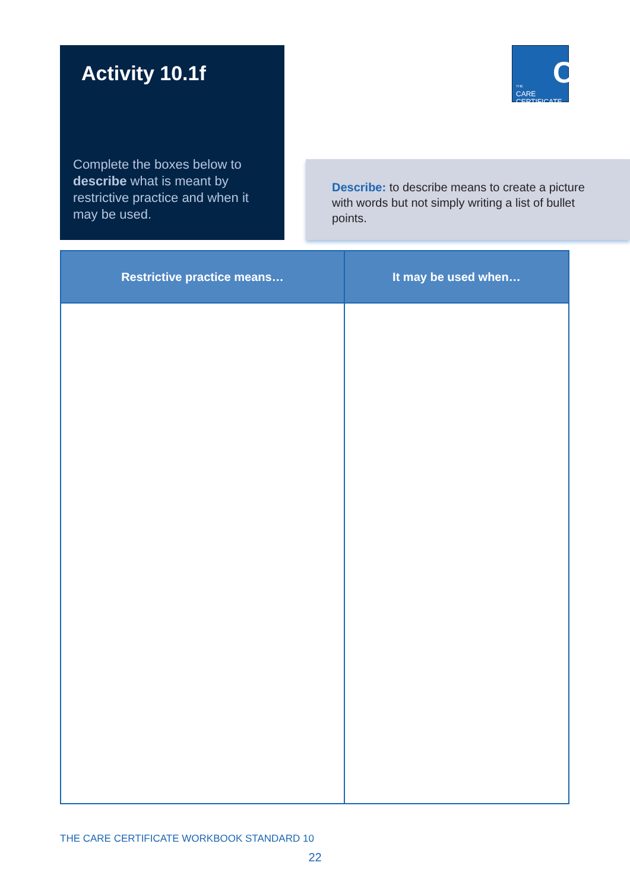Activity 10.1f
Complete the boxes below to describe what is meant by restrictive practice and when it may be used.
C THE
CARE
CERTIFICATE
Describe: to describe means to create a picture with words but not simply writing a list of bullet points.
| Restrictive practice means… | It may be used when… |
| --- | --- |
THE CARE CERTIFICATE WORKBOOK STANDARD 10
22